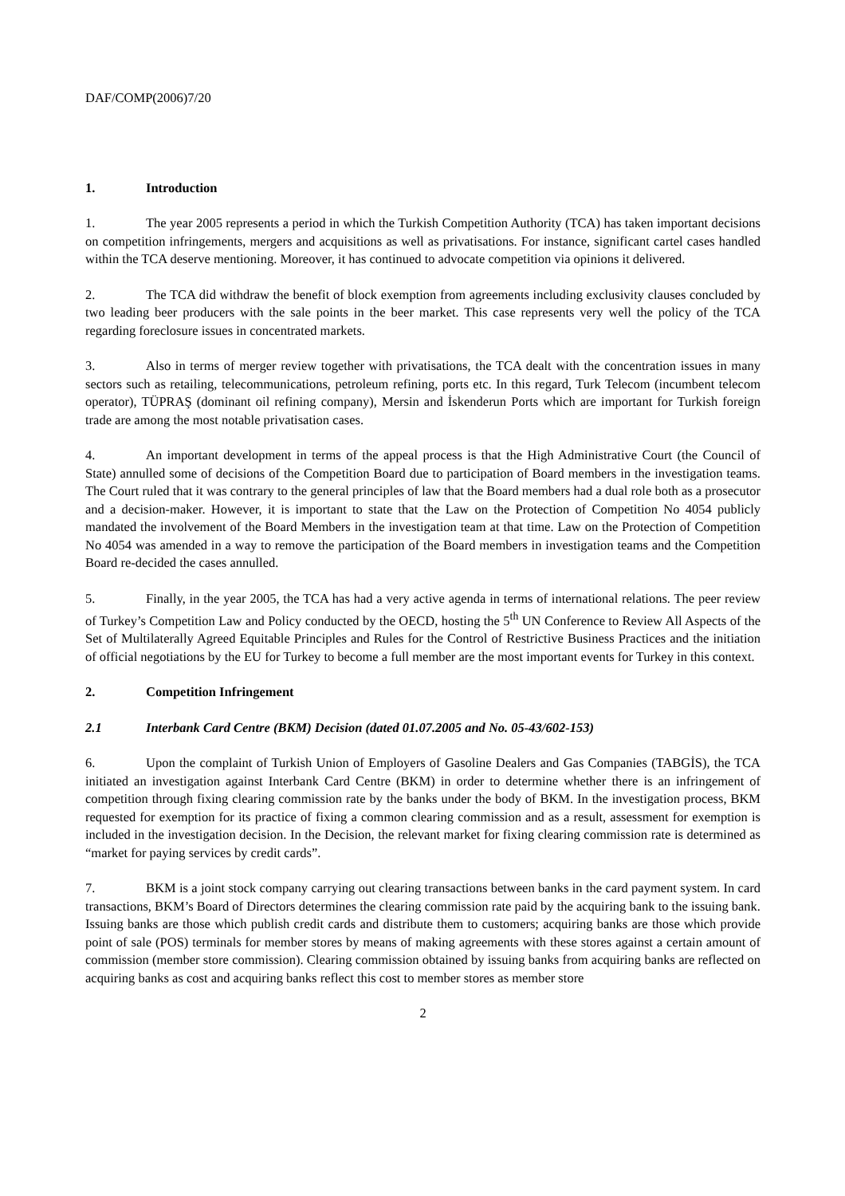DAF/COMP(2006)7/20
1. Introduction
1. The year 2005 represents a period in which the Turkish Competition Authority (TCA) has taken important decisions on competition infringements, mergers and acquisitions as well as privatisations. For instance, significant cartel cases handled within the TCA deserve mentioning. Moreover, it has continued to advocate competition via opinions it delivered.
2. The TCA did withdraw the benefit of block exemption from agreements including exclusivity clauses concluded by two leading beer producers with the sale points in the beer market. This case represents very well the policy of the TCA regarding foreclosure issues in concentrated markets.
3. Also in terms of merger review together with privatisations, the TCA dealt with the concentration issues in many sectors such as retailing, telecommunications, petroleum refining, ports etc. In this regard, Turk Telecom (incumbent telecom operator), TÜPRAŞ (dominant oil refining company), Mersin and İskenderun Ports which are important for Turkish foreign trade are among the most notable privatisation cases.
4. An important development in terms of the appeal process is that the High Administrative Court (the Council of State) annulled some of decisions of the Competition Board due to participation of Board members in the investigation teams. The Court ruled that it was contrary to the general principles of law that the Board members had a dual role both as a prosecutor and a decision-maker. However, it is important to state that the Law on the Protection of Competition No 4054 publicly mandated the involvement of the Board Members in the investigation team at that time. Law on the Protection of Competition No 4054 was amended in a way to remove the participation of the Board members in investigation teams and the Competition Board re-decided the cases annulled.
5. Finally, in the year 2005, the TCA has had a very active agenda in terms of international relations. The peer review of Turkey’s Competition Law and Policy conducted by the OECD, hosting the 5<sup>th</sup> UN Conference to Review All Aspects of the Set of Multilaterally Agreed Equitable Principles and Rules for the Control of Restrictive Business Practices and the initiation of official negotiations by the EU for Turkey to become a full member are the most important events for Turkey in this context.
2. Competition Infringement
2.1 Interbank Card Centre (BKM) Decision (dated 01.07.2005 and No. 05-43/602-153)
6. Upon the complaint of Turkish Union of Employers of Gasoline Dealers and Gas Companies (TABGİS), the TCA initiated an investigation against Interbank Card Centre (BKM) in order to determine whether there is an infringement of competition through fixing clearing commission rate by the banks under the body of BKM. In the investigation process, BKM requested for exemption for its practice of fixing a common clearing commission and as a result, assessment for exemption is included in the investigation decision. In the Decision, the relevant market for fixing clearing commission rate is determined as “market for paying services by credit cards”.
7. BKM is a joint stock company carrying out clearing transactions between banks in the card payment system. In card transactions, BKM’s Board of Directors determines the clearing commission rate paid by the acquiring bank to the issuing bank. Issuing banks are those which publish credit cards and distribute them to customers; acquiring banks are those which provide point of sale (POS) terminals for member stores by means of making agreements with these stores against a certain amount of commission (member store commission). Clearing commission obtained by issuing banks from acquiring banks are reflected on acquiring banks as cost and acquiring banks reflect this cost to member stores as member store
2